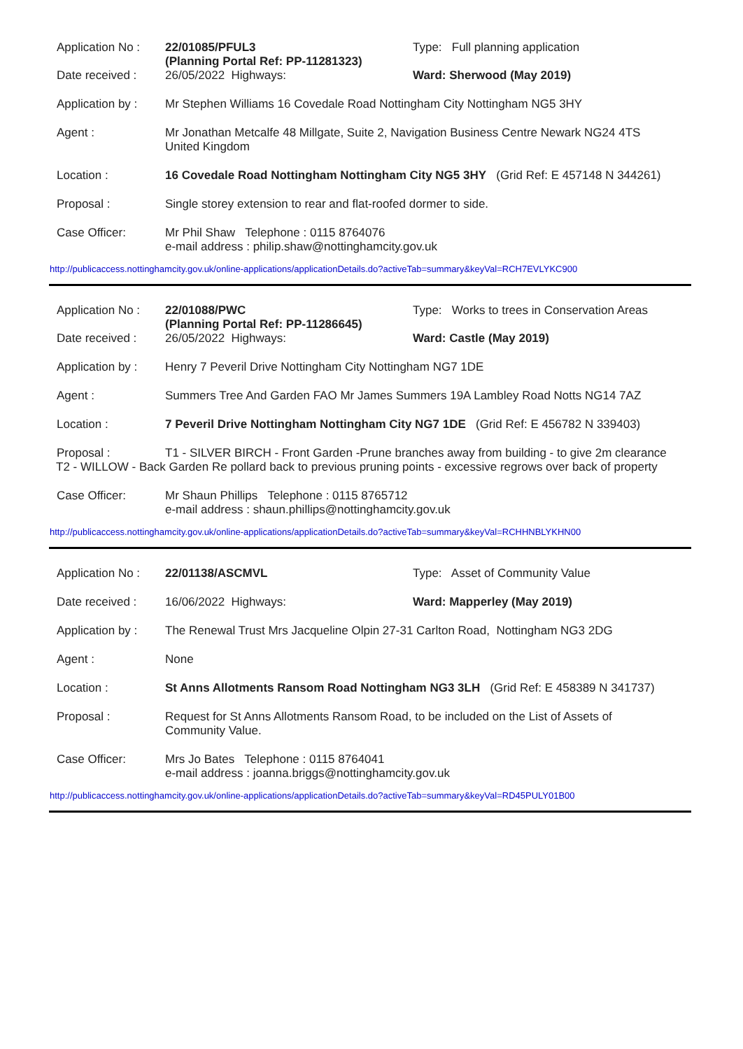Application No :
22/01085/PFUL3
(Planning Portal Ref: PP-11281323)
Type: Full planning application
Date received : 26/05/2022 Highways: Ward: Sherwood (May 2019)
Application by :
Mr Stephen Williams 16 Covedale Road Nottingham City Nottingham NG5 3HY
Agent : Mr Jonathan Metcalfe 48 Millgate, Suite 2, Navigation Business Centre Newark NG24 4TS
United Kingdom
Location : 16 Covedale Road Nottingham Nottingham City NG5 3HY (Grid Ref: E 457148 N 344261)
Proposal : Single storey extension to rear and flat-roofed dormer to side.
Case Officer: Mr Phil Shaw Telephone : 0115 8764076
e-mail address : philip.shaw@nottinghamcity.gov.uk
http://publicaccess.nottinghamcity.gov.uk/online-applications/applicationDetails.do?activeTab=summary&keyVal=RCH7EVLYKC900
Application No :
22/01088/PWC
(Planning Portal Ref: PP-11286645)
Type: Works to trees in Conservation Areas
Date received : 26/05/2022 Highways: Ward: Castle (May 2019)
Application by :
Henry 7 Peveril Drive Nottingham City Nottingham NG7 1DE
Agent : Summers Tree And Garden FAO Mr James Summers 19A Lambley Road Notts NG14 7AZ
Location : 7 Peveril Drive Nottingham Nottingham City NG7 1DE (Grid Ref: E 456782 N 339403)
Proposal : T1 - SILVER BIRCH - Front Garden -Prune branches away from building - to give 2m clearance
T2 - WILLOW - Back Garden Re pollard back to previous pruning points - excessive regrows over back of property
Case Officer: Mr Shaun Phillips Telephone : 0115 8765712
e-mail address : shaun.phillips@nottinghamcity.gov.uk
http://publicaccess.nottinghamcity.gov.uk/online-applications/applicationDetails.do?activeTab=summary&keyVal=RCHHNBLYKHN00
Application No :
22/01138/ASCMVL Type: Asset of Community Value
Date received : 16/06/2022 Highways: Ward: Mapperley (May 2019)
Application by :
The Renewal Trust Mrs Jacqueline Olpin 27-31 Carlton Road, Nottingham NG3 2DG
Agent : None
Location : St Anns Allotments Ransom Road Nottingham NG3 3LH (Grid Ref: E 458389 N 341737)
Proposal : Request for St Anns Allotments Ransom Road, to be included on the List of Assets of
Community Value.
Case Officer: Mrs Jo Bates Telephone : 0115 8764041
e-mail address : joanna.briggs@nottinghamcity.gov.uk
http://publicaccess.nottinghamcity.gov.uk/online-applications/applicationDetails.do?activeTab=summary&keyVal=RD45PULY01B00